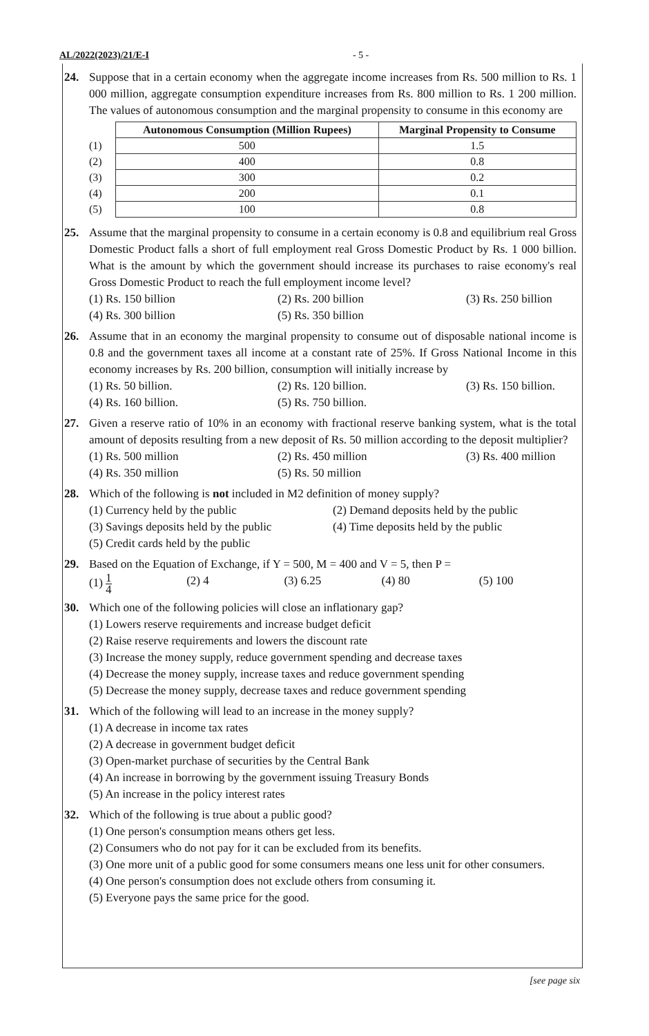AL/2022(2023)/21/E-I - 5 -
24. Suppose that in a certain economy when the aggregate income increases from Rs. 500 million to Rs. 1 000 million, aggregate consumption expenditure increases from Rs. 800 million to Rs. 1 200 million. The values of autonomous consumption and the marginal propensity to consume in this economy are
| | Autonomous Consumption (Million Rupees) | Marginal Propensity to Consume |
| (1) | 500 | 1.5 |
| (2) | 400 | 0.8 |
| (3) | 300 | 0.2 |
| (4) | 200 | 0.1 |
| (5) | 100 | 0.8 |
25. Assume that the marginal propensity to consume in a certain economy is 0.8 and equilibrium real Gross Domestic Product falls a short of full employment real Gross Domestic Product by Rs. 1 000 billion. What is the amount by which the government should increase its purchases to raise economy's real Gross Domestic Product to reach the full employment income level?
(1) Rs. 150 billion (2) Rs. 200 billion (3) Rs. 250 billion
(4) Rs. 300 billion (5) Rs. 350 billion
26. Assume that in an economy the marginal propensity to consume out of disposable national income is 0.8 and the government taxes all income at a constant rate of 25%. If Gross National Income in this economy increases by Rs. 200 billion, consumption will initially increase by
(1) Rs. 50 billion. (2) Rs. 120 billion. (3) Rs. 150 billion.
(4) Rs. 160 billion. (5) Rs. 750 billion.
27. Given a reserve ratio of 10% in an economy with fractional reserve banking system, what is the total amount of deposits resulting from a new deposit of Rs. 50 million according to the deposit multiplier?
(1) Rs. 500 million (2) Rs. 450 million (3) Rs. 400 million
(4) Rs. 350 million (5) Rs. 50 million
28. Which of the following is not included in M2 definition of money supply?
(1) Currency held by the public
(2) Demand deposits held by the public
(3) Savings deposits held by the public
(4) Time deposits held by the public
(5) Credit cards held by the public
29. Based on the Equation of Exchange, if Y = 500, M = 400 and V = 5, then P =
(1) 1 4
(2) 4 (3) 6.25 (4) 80 (5) 100
30. Which one of the following policies will close an inflationary gap?
(1) Lowers reserve requirements and increase budget deficit
(2) Raise reserve requirements and lowers the discount rate
(3) Increase the money supply, reduce government spending and decrease taxes
(4) Decrease the money supply, increase taxes and reduce government spending
(5) Decrease the money supply, decrease taxes and reduce government spending
31. Which of the following will lead to an increase in the money supply?
(1) A decrease in income tax rates
(2) A decrease in government budget deficit
(3) Open-market purchase of securities by the Central Bank
(4) An increase in borrowing by the government issuing Treasury Bonds
(5) An increase in the policy interest rates
32. Which of the following is true about a public good?
(1) One person's consumption means others get less.
(2) Consumers who do not pay for it can be excluded from its benefits.
(3) One more unit of a public good for some consumers means one less unit for other consumers.
(4) One person's consumption does not exclude others from consuming it.
(5) Everyone pays the same price for the good.
[see page six